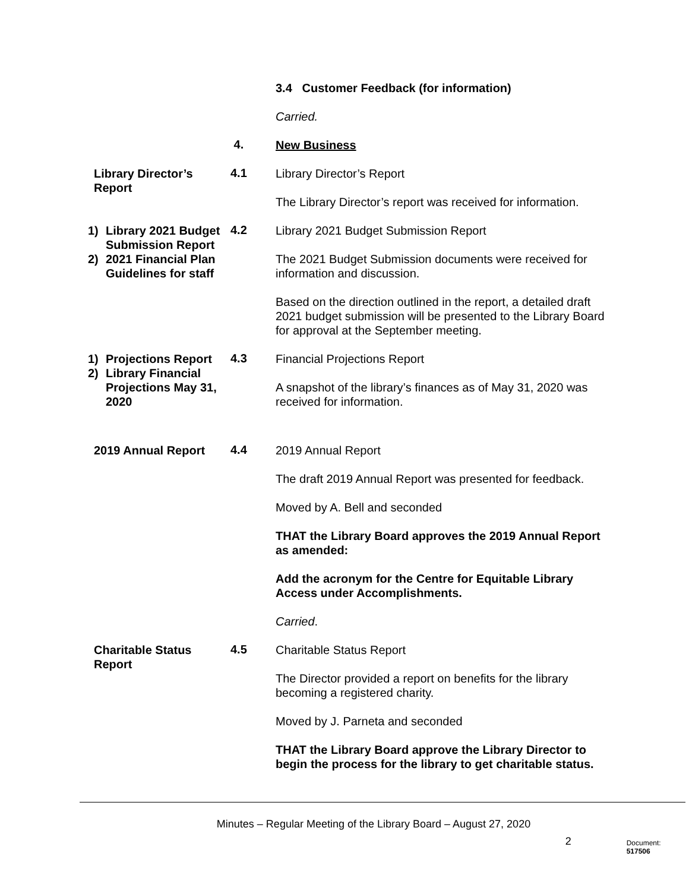3.4 Customer Feedback (for information)
Carried.
4.
New Business
Library Director’s Report
4.1
Library Director’s Report
The Library Director’s report was received for information.
1) Library 2021 Budget Submission Report
2) 2021 Financial Plan Guidelines for staff
4.2
Library 2021 Budget Submission Report
The 2021 Budget Submission documents were received for information and discussion.
Based on the direction outlined in the report, a detailed draft 2021 budget submission will be presented to the Library Board for approval at the September meeting.
1) Projections Report
2) Library Financial Projections May 31, 2020
4.3
Financial Projections Report
A snapshot of the library’s finances as of May 31, 2020 was received for information.
2019 Annual Report
4.4
2019 Annual Report
The draft 2019 Annual Report was presented for feedback.
Moved by A. Bell and seconded
THAT the Library Board approves the 2019 Annual Report as amended:
Add the acronym for the Centre for Equitable Library Access under Accomplishments.
Carried.
Charitable Status Report
4.5
Charitable Status Report
The Director provided a report on benefits for the library becoming a registered charity.
Moved by J. Parneta and seconded
THAT the Library Board approve the Library Director to begin the process for the library to get charitable status.
Minutes – Regular Meeting of the Library Board – August 27, 2020
2
Document: 517506